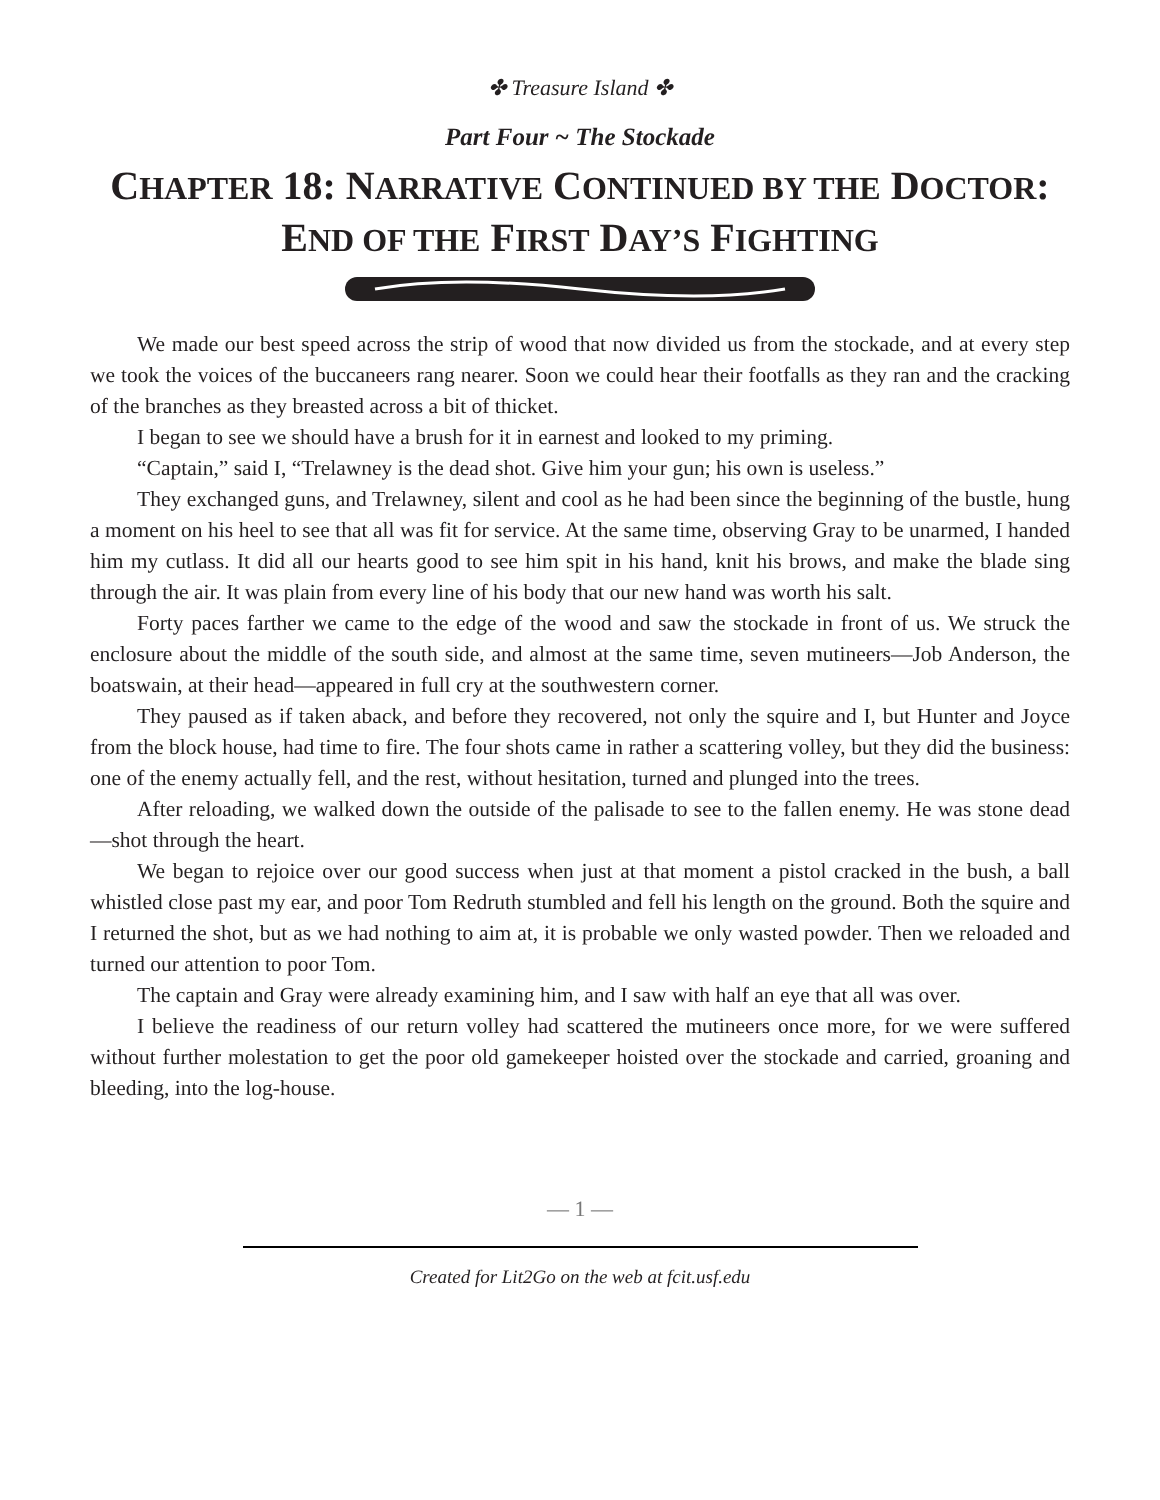✤ Treasure Island ✤
Part Four ~ The Stockade
CHAPTER 18: NARRATIVE CONTINUED BY THE DOCTOR:
END OF THE FIRST DAY’S FIGHTING
We made our best speed across the strip of wood that now divided us from the stockade, and at every step we took the voices of the buccaneers rang nearer. Soon we could hear their footfalls as they ran and the cracking of the branches as they breasted across a bit of thicket.
I began to see we should have a brush for it in earnest and looked to my priming.
“Captain,” said I, “Trelawney is the dead shot. Give him your gun; his own is useless.”
They exchanged guns, and Trelawney, silent and cool as he had been since the beginning of the bustle, hung a moment on his heel to see that all was fit for service. At the same time, observing Gray to be unarmed, I handed him my cutlass. It did all our hearts good to see him spit in his hand, knit his brows, and make the blade sing through the air. It was plain from every line of his body that our new hand was worth his salt.
Forty paces farther we came to the edge of the wood and saw the stockade in front of us. We struck the enclosure about the middle of the south side, and almost at the same time, seven mutineers—Job Anderson, the boatswain, at their head—appeared in full cry at the southwestern corner.
They paused as if taken aback, and before they recovered, not only the squire and I, but Hunter and Joyce from the block house, had time to fire. The four shots came in rather a scattering volley, but they did the business: one of the enemy actually fell, and the rest, without hesitation, turned and plunged into the trees.
After reloading, we walked down the outside of the palisade to see to the fallen enemy. He was stone dead—shot through the heart.
We began to rejoice over our good success when just at that moment a pistol cracked in the bush, a ball whistled close past my ear, and poor Tom Redruth stumbled and fell his length on the ground. Both the squire and I returned the shot, but as we had nothing to aim at, it is probable we only wasted powder. Then we reloaded and turned our attention to poor Tom.
The captain and Gray were already examining him, and I saw with half an eye that all was over.
I believe the readiness of our return volley had scattered the mutineers once more, for we were suffered without further molestation to get the poor old gamekeeper hoisted over the stockade and carried, groaning and bleeding, into the log-house.
— 1 —
Created for Lit2Go on the web at fcit.usf.edu